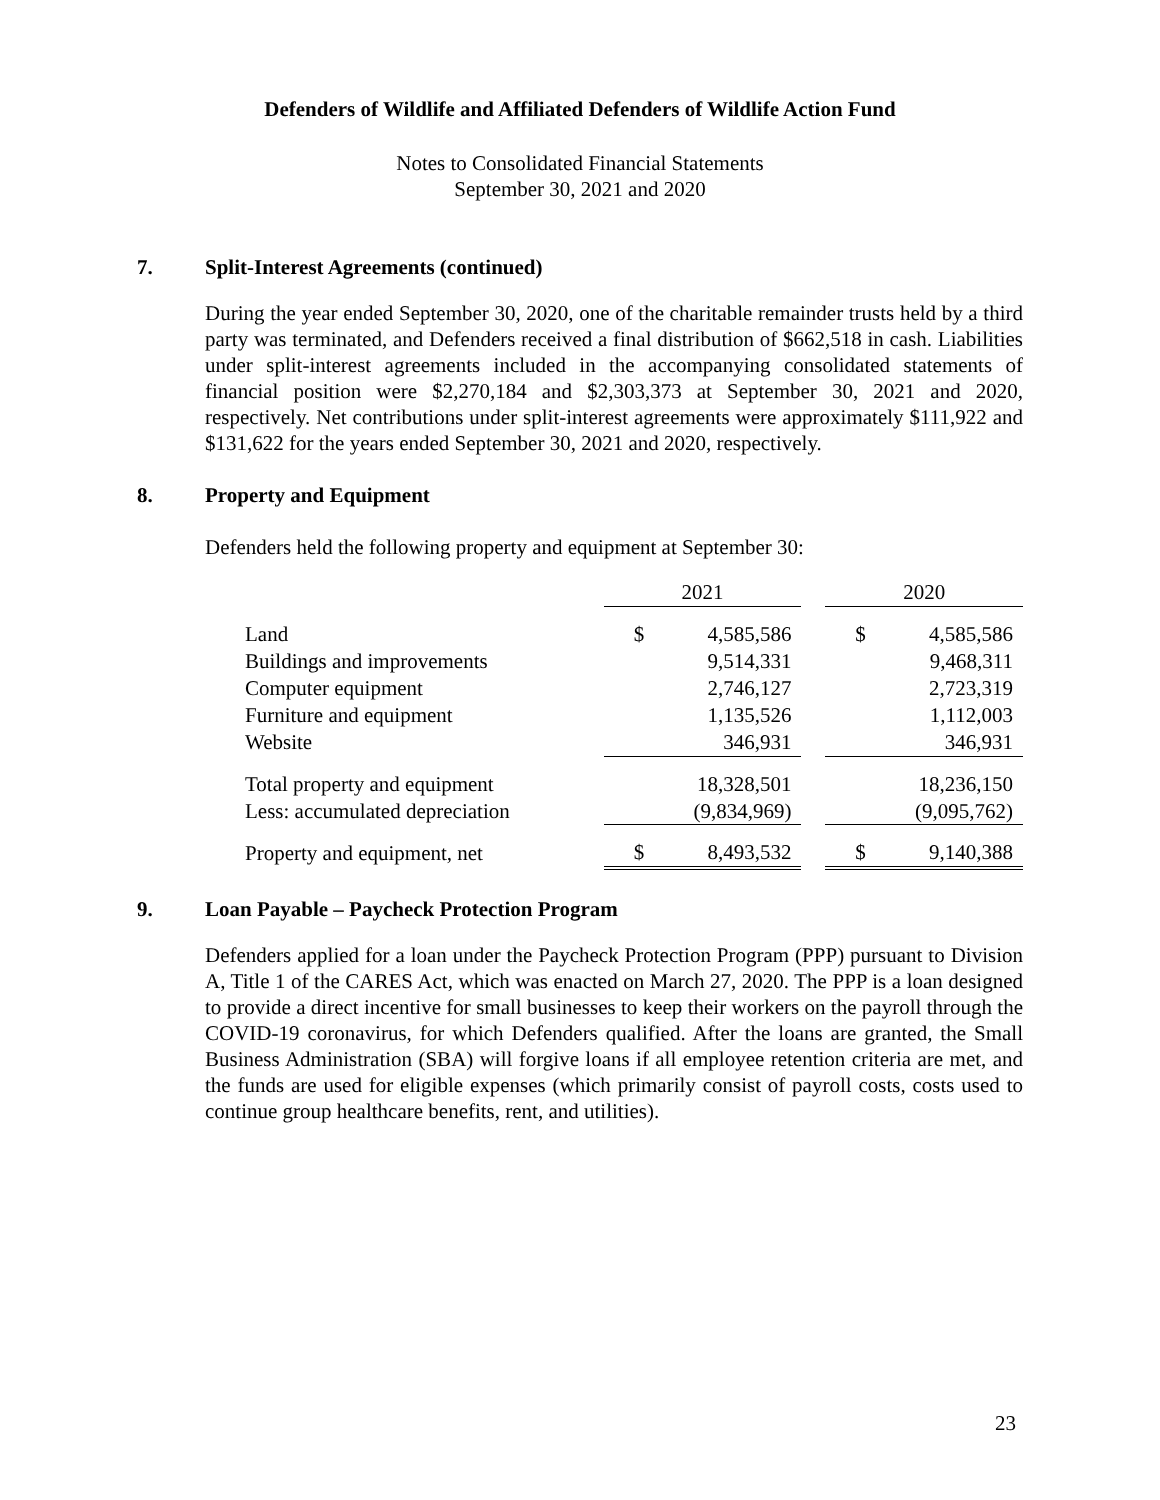Defenders of Wildlife and Affiliated Defenders of Wildlife Action Fund
Notes to Consolidated Financial Statements
September 30, 2021 and 2020
7. Split-Interest Agreements (continued)
During the year ended September 30, 2020, one of the charitable remainder trusts held by a third party was terminated, and Defenders received a final distribution of $662,518 in cash. Liabilities under split-interest agreements included in the accompanying consolidated statements of financial position were $2,270,184 and $2,303,373 at September 30, 2021 and 2020, respectively. Net contributions under split-interest agreements were approximately $111,922 and $131,622 for the years ended September 30, 2021 and 2020, respectively.
8. Property and Equipment
Defenders held the following property and equipment at September 30:
| | 2021 | | | 2020 | |
| Land | $ | 4,585,586 | | $ | 4,585,586 |
| Buildings and improvements | | 9,514,331 | | | 9,468,311 |
| Computer equipment | | 2,746,127 | | | 2,723,319 |
| Furniture and equipment | | 1,135,526 | | | 1,112,003 |
| Website | | 346,931 | | | 346,931 |
| Total property and equipment | | 18,328,501 | | | 18,236,150 |
| Less: accumulated depreciation | | (9,834,969) | | | (9,095,762) |
| Property and equipment, net | $ | 8,493,532 | | $ | 9,140,388 |
9. Loan Payable – Paycheck Protection Program
Defenders applied for a loan under the Paycheck Protection Program (PPP) pursuant to Division A, Title 1 of the CARES Act, which was enacted on March 27, 2020. The PPP is a loan designed to provide a direct incentive for small businesses to keep their workers on the payroll through the COVID-19 coronavirus, for which Defenders qualified. After the loans are granted, the Small Business Administration (SBA) will forgive loans if all employee retention criteria are met, and the funds are used for eligible expenses (which primarily consist of payroll costs, costs used to continue group healthcare benefits, rent, and utilities).
23